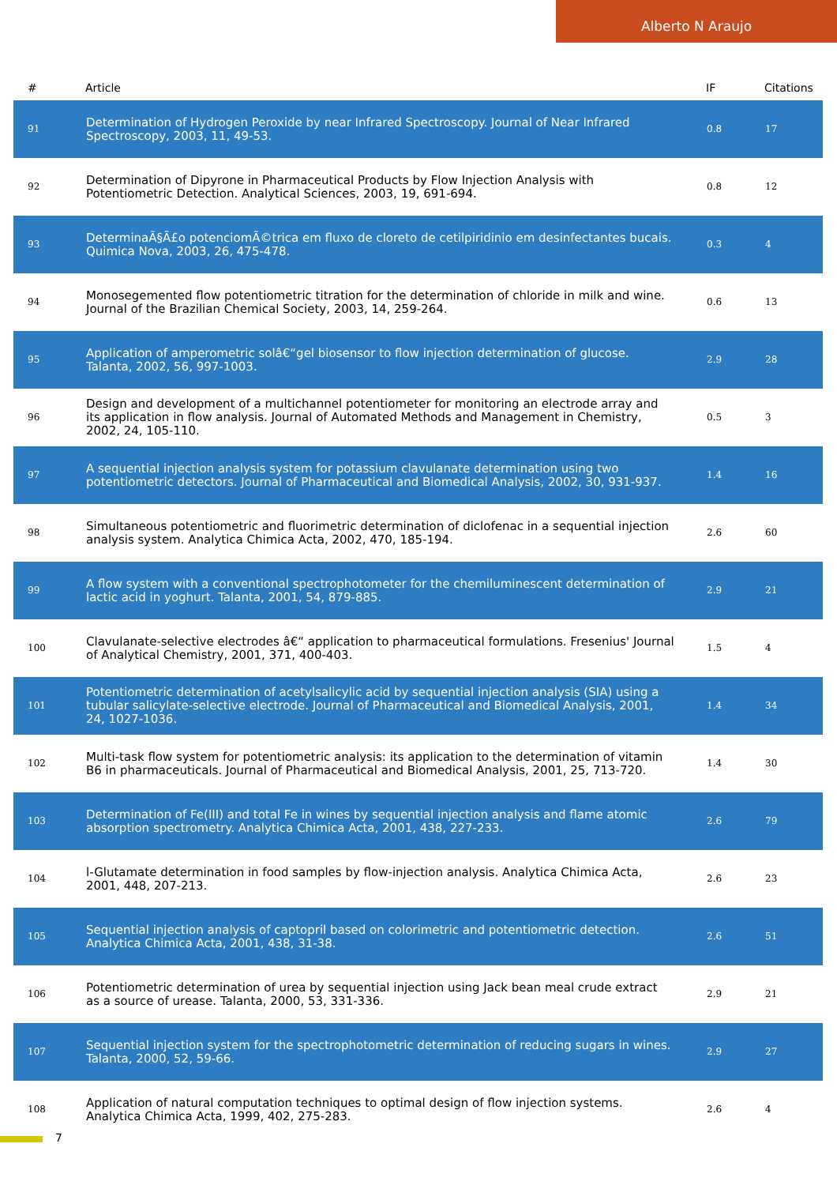Alberto N Araujo
| # | Article | IF | Citations |
| --- | --- | --- | --- |
| 91 | Determination of Hydrogen Peroxide by near Infrared Spectroscopy. Journal of Near Infrared Spectroscopy, 2003, 11, 49-53. | 0.8 | 17 |
| 92 | Determination of Dipyrone in Pharmaceutical Products by Flow Injection Analysis with Potentiometric Detection. Analytical Sciences, 2003, 19, 691-694. | 0.8 | 12 |
| 93 | DeterminaÃ§Ã£o potenciomÃ©trica em fluxo de cloreto de cetilpiridinio em desinfectantes bucais. Quimica Nova, 2003, 26, 475-478. | 0.3 | 4 |
| 94 | Monosegemented flow potentiometric titration for the determination of chloride in milk and wine. Journal of the Brazilian Chemical Society, 2003, 14, 259-264. | 0.6 | 13 |
| 95 | Application of amperometric solâ€“gel biosensor to flow injection determination of glucose. Talanta, 2002, 56, 997-1003. | 2.9 | 28 |
| 96 | Design and development of a multichannel potentiometer for monitoring an electrode array and its application in flow analysis. Journal of Automated Methods and Management in Chemistry, 2002, 24, 105-110. | 0.5 | 3 |
| 97 | A sequential injection analysis system for potassium clavulanate determination using two potentiometric detectors. Journal of Pharmaceutical and Biomedical Analysis, 2002, 30, 931-937. | 1.4 | 16 |
| 98 | Simultaneous potentiometric and fluorimetric determination of diclofenac in a sequential injection analysis system. Analytica Chimica Acta, 2002, 470, 185-194. | 2.6 | 60 |
| 99 | A flow system with a conventional spectrophotometer for the chemiluminescent determination of lactic acid in yoghurt. Talanta, 2001, 54, 879-885. | 2.9 | 21 |
| 100 | Clavulanate-selective electrodes â€“ application to pharmaceutical formulations. Fresenius' Journal of Analytical Chemistry, 2001, 371, 400-403. | 1.5 | 4 |
| 101 | Potentiometric determination of acetylsalicylic acid by sequential injection analysis (SIA) using a tubular salicylate-selective electrode. Journal of Pharmaceutical and Biomedical Analysis, 2001, 24, 1027-1036. | 1.4 | 34 |
| 102 | Multi-task flow system for potentiometric analysis: its application to the determination of vitamin B6 in pharmaceuticals. Journal of Pharmaceutical and Biomedical Analysis, 2001, 25, 713-720. | 1.4 | 30 |
| 103 | Determination of Fe(III) and total Fe in wines by sequential injection analysis and flame atomic absorption spectrometry. Analytica Chimica Acta, 2001, 438, 227-233. | 2.6 | 79 |
| 104 | l-Glutamate determination in food samples by flow-injection analysis. Analytica Chimica Acta, 2001, 448, 207-213. | 2.6 | 23 |
| 105 | Sequential injection analysis of captopril based on colorimetric and potentiometric detection. Analytica Chimica Acta, 2001, 438, 31-38. | 2.6 | 51 |
| 106 | Potentiometric determination of urea by sequential injection using Jack bean meal crude extract as a source of urease. Talanta, 2000, 53, 331-336. | 2.9 | 21 |
| 107 | Sequential injection system for the spectrophotometric determination of reducing sugars in wines. Talanta, 2000, 52, 59-66. | 2.9 | 27 |
| 108 | Application of natural computation techniques to optimal design of flow injection systems. Analytica Chimica Acta, 1999, 402, 275-283. | 2.6 | 4 |
7